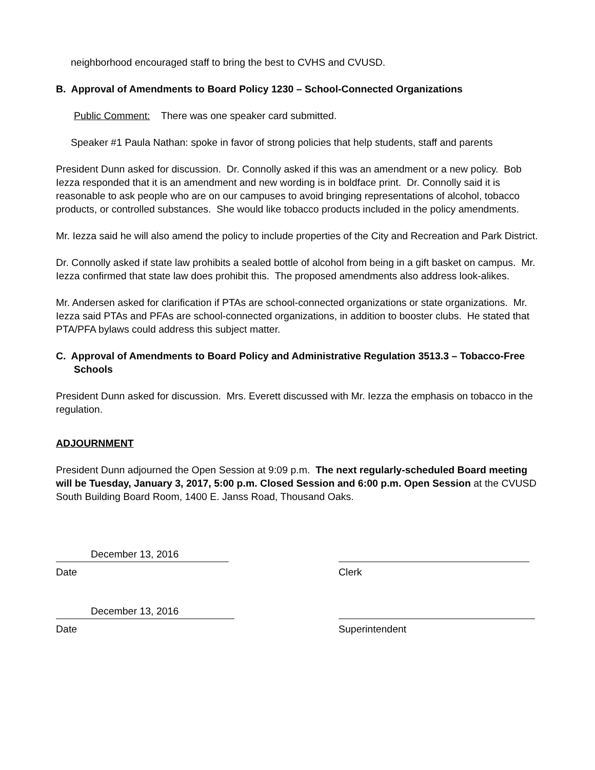neighborhood encouraged staff to bring the best to CVHS and CVUSD.
B. Approval of Amendments to Board Policy 1230 – School-Connected Organizations
Public Comment: There was one speaker card submitted.
Speaker #1 Paula Nathan: spoke in favor of strong policies that help students, staff and parents
President Dunn asked for discussion. Dr. Connolly asked if this was an amendment or a new policy. Bob Iezza responded that it is an amendment and new wording is in boldface print. Dr. Connolly said it is reasonable to ask people who are on our campuses to avoid bringing representations of alcohol, tobacco products, or controlled substances. She would like tobacco products included in the policy amendments.
Mr. Iezza said he will also amend the policy to include properties of the City and Recreation and Park District.
Dr. Connolly asked if state law prohibits a sealed bottle of alcohol from being in a gift basket on campus. Mr. Iezza confirmed that state law does prohibit this. The proposed amendments also address look-alikes.
Mr. Andersen asked for clarification if PTAs are school-connected organizations or state organizations. Mr. Iezza said PTAs and PFAs are school-connected organizations, in addition to booster clubs. He stated that PTA/PFA bylaws could address this subject matter.
C. Approval of Amendments to Board Policy and Administrative Regulation 3513.3 – Tobacco-Free Schools
President Dunn asked for discussion. Mrs. Everett discussed with Mr. Iezza the emphasis on tobacco in the regulation.
ADJOURNMENT
President Dunn adjourned the Open Session at 9:09 p.m. The next regularly-scheduled Board meeting will be Tuesday, January 3, 2017, 5:00 p.m. Closed Session and 6:00 p.m. Open Session at the CVUSD South Building Board Room, 1400 E. Janss Road, Thousand Oaks.
December 13, 2016
Date
Clerk
December 13, 2016
Date
Superintendent